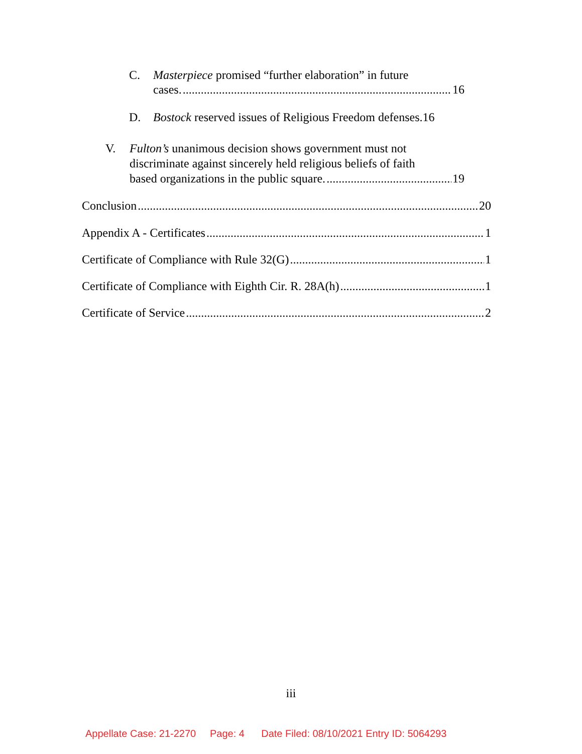C. Masterpiece promised “further elaboration” in future
cases. 16
D. Bostock reserved issues of Religious Freedom defenses. 16
V. Fulton’s unanimous decision shows government must not
discriminate against sincerely held religious beliefs of faith
based organizations in the public square. 19
Conclusion 20
Appendix A - Certificates 1
Certificate of Compliance with Rule 32(G) 1
Certificate of Compliance with Eighth Cir. R. 28A(h) 1
Certificate of Service 2
iii
Appellate Case: 21-2270 Page: 4 Date Filed: 08/10/2021 Entry ID: 5064293